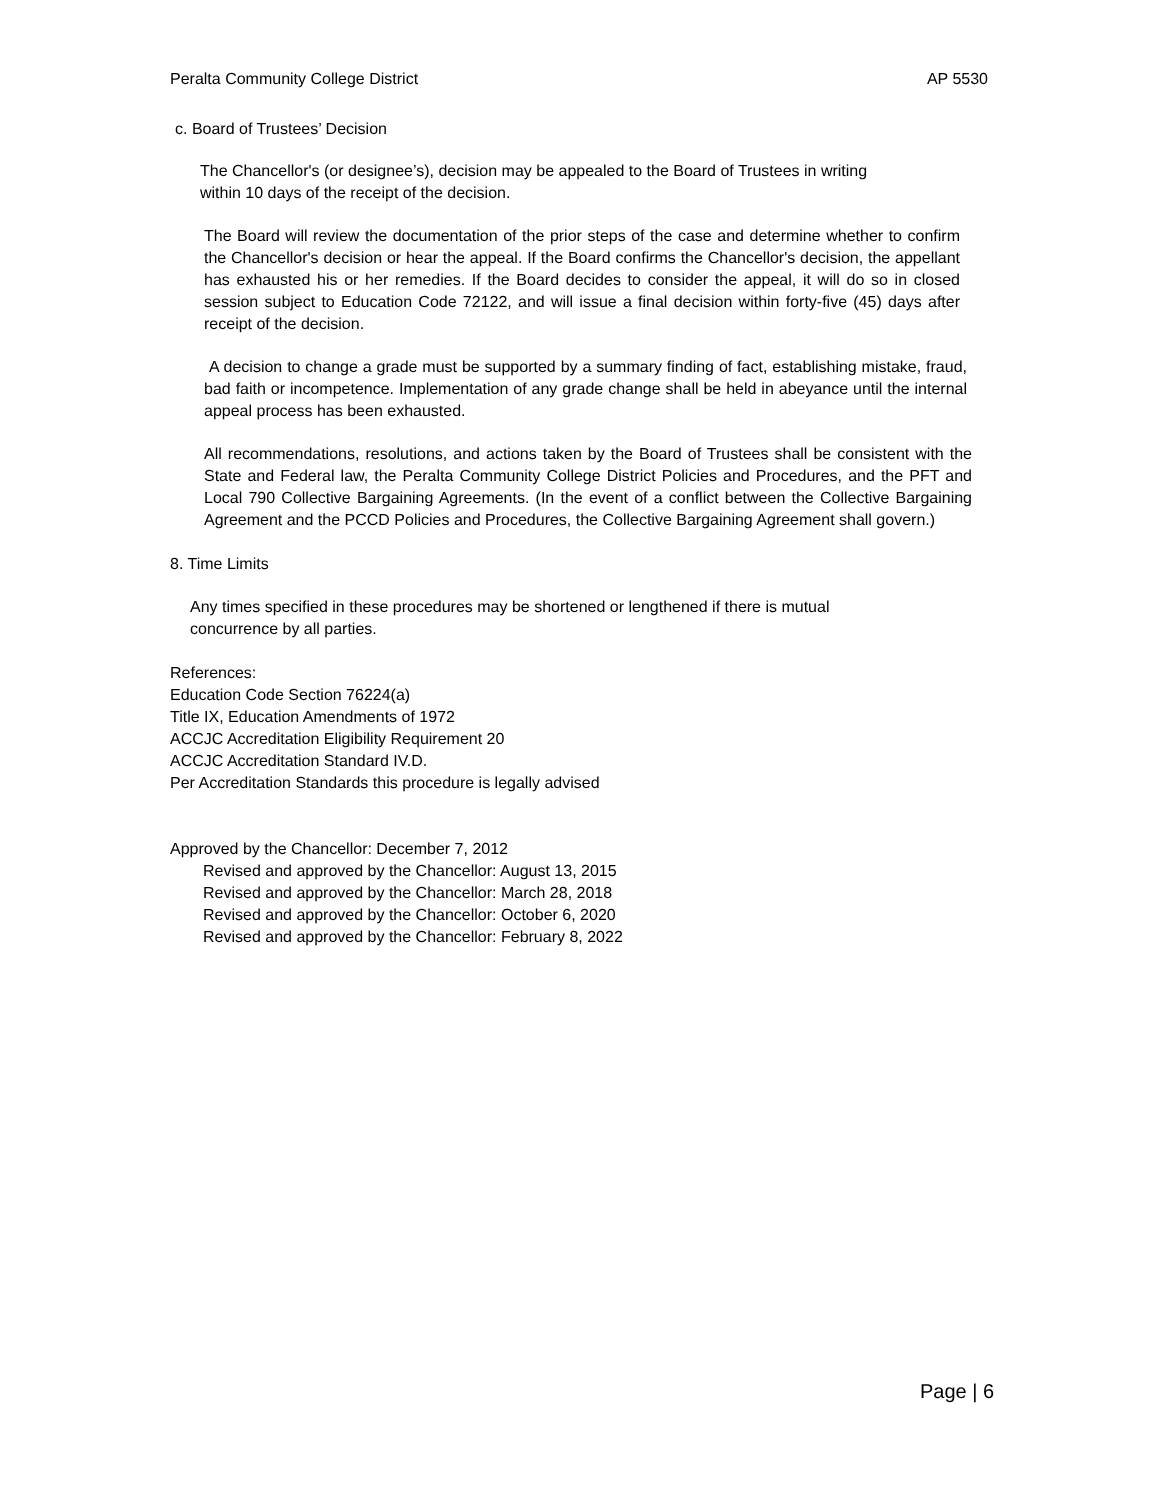Peralta Community College District AP 5530
c. Board of Trustees’ Decision
The Chancellor's (or designee’s), decision may be appealed to the Board of Trustees in writing within 10 days of the receipt of the decision.
The Board will review the documentation of the prior steps of the case and determine whether to confirm the Chancellor's decision or hear the appeal. If the Board confirms the Chancellor's decision, the appellant has exhausted his or her remedies. If the Board decides to consider the appeal, it will do so in closed session subject to Education Code 72122, and will issue a final decision within forty-five (45) days after receipt of the decision.
A decision to change a grade must be supported by a summary finding of fact, establishing mistake, fraud, bad faith or incompetence. Implementation of any grade change shall be held in abeyance until the internal appeal process has been exhausted.
All recommendations, resolutions, and actions taken by the Board of Trustees shall be consistent with the State and Federal law, the Peralta Community College District Policies and Procedures, and the PFT and Local 790 Collective Bargaining Agreements. (In the event of a conflict between the Collective Bargaining Agreement and the PCCD Policies and Procedures, the Collective Bargaining Agreement shall govern.)
8. Time Limits
Any times specified in these procedures may be shortened or lengthened if there is mutual concurrence by all parties.
References:
Education Code Section 76224(a)
Title IX, Education Amendments of 1972
ACCJC Accreditation Eligibility Requirement 20
ACCJC Accreditation Standard IV.D.
Per Accreditation Standards this procedure is legally advised
Approved by the Chancellor: December 7, 2012
Revised and approved by the Chancellor: August 13, 2015
Revised and approved by the Chancellor: March 28, 2018
Revised and approved by the Chancellor: October 6, 2020
Revised and approved by the Chancellor: February 8, 2022
Page | 6